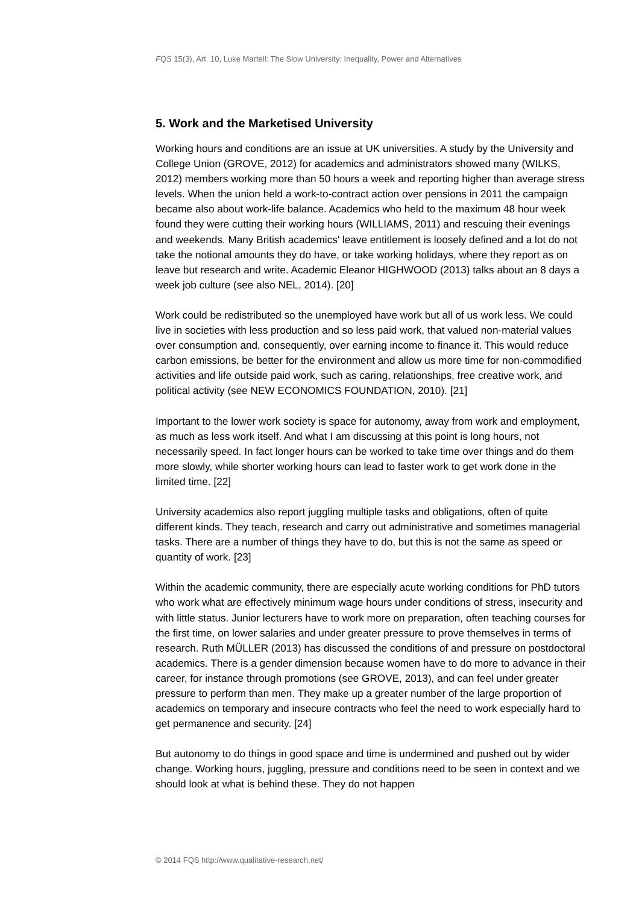FQS 15(3), Art. 10, Luke Martell: The Slow University: Inequality, Power and Alternatives
5. Work and the Marketised University
Working hours and conditions are an issue at UK universities. A study by the University and College Union (GROVE, 2012) for academics and administrators showed many (WILKS, 2012) members working more than 50 hours a week and reporting higher than average stress levels. When the union held a work-to-contract action over pensions in 2011 the campaign became also about work-life balance. Academics who held to the maximum 48 hour week found they were cutting their working hours (WILLIAMS, 2011) and rescuing their evenings and weekends. Many British academics' leave entitlement is loosely defined and a lot do not take the notional amounts they do have, or take working holidays, where they report as on leave but research and write. Academic Eleanor HIGHWOOD (2013) talks about an 8 days a week job culture (see also NEL, 2014). [20]
Work could be redistributed so the unemployed have work but all of us work less. We could live in societies with less production and so less paid work, that valued non-material values over consumption and, consequently, over earning income to finance it. This would reduce carbon emissions, be better for the environment and allow us more time for non-commodified activities and life outside paid work, such as caring, relationships, free creative work, and political activity (see NEW ECONOMICS FOUNDATION, 2010). [21]
Important to the lower work society is space for autonomy, away from work and employment, as much as less work itself. And what I am discussing at this point is long hours, not necessarily speed. In fact longer hours can be worked to take time over things and do them more slowly, while shorter working hours can lead to faster work to get work done in the limited time. [22]
University academics also report juggling multiple tasks and obligations, often of quite different kinds. They teach, research and carry out administrative and sometimes managerial tasks. There are a number of things they have to do, but this is not the same as speed or quantity of work. [23]
Within the academic community, there are especially acute working conditions for PhD tutors who work what are effectively minimum wage hours under conditions of stress, insecurity and with little status. Junior lecturers have to work more on preparation, often teaching courses for the first time, on lower salaries and under greater pressure to prove themselves in terms of research. Ruth MÜLLER (2013) has discussed the conditions of and pressure on postdoctoral academics. There is a gender dimension because women have to do more to advance in their career, for instance through promotions (see GROVE, 2013), and can feel under greater pressure to perform than men. They make up a greater number of the large proportion of academics on temporary and insecure contracts who feel the need to work especially hard to get permanence and security. [24]
But autonomy to do things in good space and time is undermined and pushed out by wider change. Working hours, juggling, pressure and conditions need to be seen in context and we should look at what is behind these. They do not happen
© 2014 FQS http://www.qualitative-research.net/